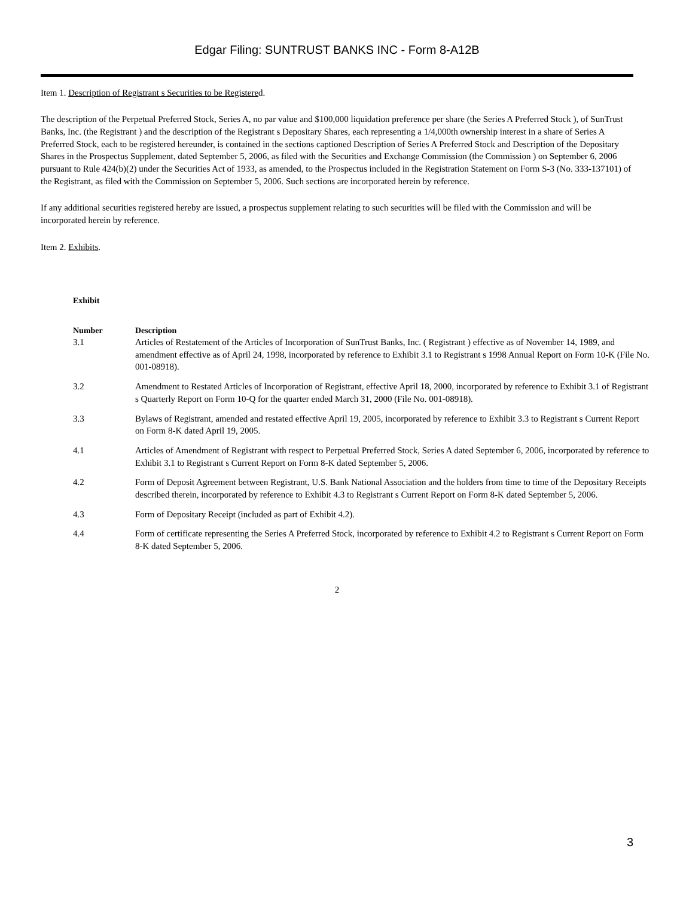Edgar Filing: SUNTRUST BANKS INC - Form 8-A12B
Item 1. Description of Registrant s Securities to be Registered.
The description of the Perpetual Preferred Stock, Series A, no par value and $100,000 liquidation preference per share (the Series A Preferred Stock ), of SunTrust Banks, Inc. (the Registrant ) and the description of the Registrant s Depositary Shares, each representing a 1/4,000th ownership interest in a share of Series A Preferred Stock, each to be registered hereunder, is contained in the sections captioned Description of Series A Preferred Stock and Description of the Depositary Shares in the Prospectus Supplement, dated September 5, 2006, as filed with the Securities and Exchange Commission (the Commission ) on September 6, 2006 pursuant to Rule 424(b)(2) under the Securities Act of 1933, as amended, to the Prospectus included in the Registration Statement on Form S-3 (No. 333-137101) of the Registrant, as filed with the Commission on September 5, 2006. Such sections are incorporated herein by reference.
If any additional securities registered hereby are issued, a prospectus supplement relating to such securities will be filed with the Commission and will be incorporated herein by reference.
Item 2. Exhibits.
| Exhibit | |
| --- | --- |
| Number | Description |
| 3.1 | Articles of Restatement of the Articles of Incorporation of SunTrust Banks, Inc. ( Registrant ) effective as of November 14, 1989, and amendment effective as of April 24, 1998, incorporated by reference to Exhibit 3.1 to Registrant s 1998 Annual Report on Form 10-K (File No. 001-08918). |
| 3.2 | Amendment to Restated Articles of Incorporation of Registrant, effective April 18, 2000, incorporated by reference to Exhibit 3.1 of Registrant s Quarterly Report on Form 10-Q for the quarter ended March 31, 2000 (File No. 001-08918). |
| 3.3 | Bylaws of Registrant, amended and restated effective April 19, 2005, incorporated by reference to Exhibit 3.3 to Registrant s Current Report on Form 8-K dated April 19, 2005. |
| 4.1 | Articles of Amendment of Registrant with respect to Perpetual Preferred Stock, Series A dated September 6, 2006, incorporated by reference to Exhibit 3.1 to Registrant s Current Report on Form 8-K dated September 5, 2006. |
| 4.2 | Form of Deposit Agreement between Registrant, U.S. Bank National Association and the holders from time to time of the Depositary Receipts described therein, incorporated by reference to Exhibit 4.3 to Registrant s Current Report on Form 8-K dated September 5, 2006. |
| 4.3 | Form of Depositary Receipt (included as part of Exhibit 4.2). |
| 4.4 | Form of certificate representing the Series A Preferred Stock, incorporated by reference to Exhibit 4.2 to Registrant s Current Report on Form 8-K dated September 5, 2006. |
2
3